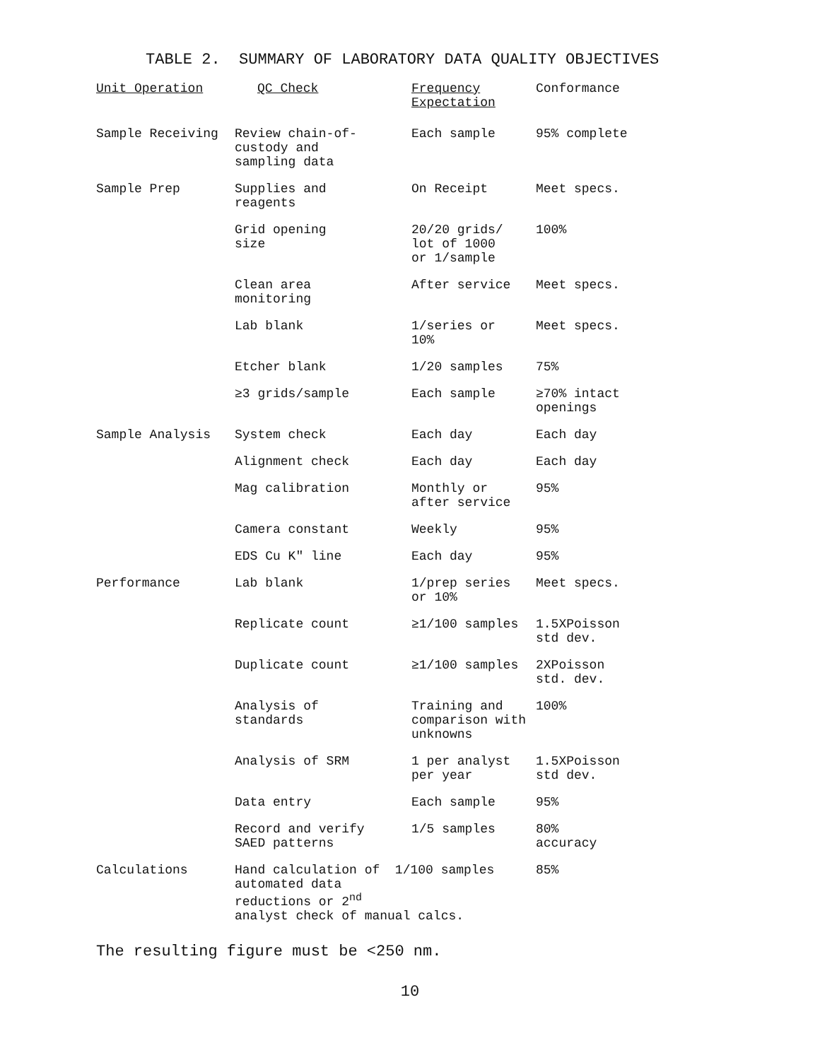TABLE 2. SUMMARY OF LABORATORY DATA QUALITY OBJECTIVES
| Unit Operation | QC Check | Frequency Expectation | Conformance |
| --- | --- | --- | --- |
| Sample Receiving | Review chain-of- custody and sampling data | Each sample | 95% complete |
| Sample Prep | Supplies and reagents | On Receipt | Meet specs. |
| | Grid opening size | 20/20 grids/ lot of 1000 or 1/sample | 100% |
| | Clean area monitoring | After service | Meet specs. |
| | Lab blank | 1/series or 10% | Meet specs. |
| | Etcher blank | 1/20 samples | 75% |
| | ≥3 grids/sample | Each sample | ≥70% intact openings |
| Sample Analysis | System check | Each day | Each day |
| | Alignment check | Each day | Each day |
| | Mag calibration | Monthly or after service | 95% |
| | Camera constant | Weekly | 95% |
| | EDS Cu K" line | Each day | 95% |
| Performance | Lab blank | 1/prep series or 10% | Meet specs. |
| | Replicate count | ≥1/100 samples | 1.5XPoisson std dev. |
| | Duplicate count | ≥1/100 samples | 2XPoisson std. dev. |
| | Analysis of standards | Training and comparison with unknowns | 100% |
| | Analysis of SRM | 1 per analyst per year | 1.5XPoisson std dev. |
| | Data entry | Each sample | 95% |
| | Record and verify SAED patterns | 1/5 samples | 80% accuracy |
| Calculations | Hand calculation of 1/100 samples automated data reductions or 2<sup>nd</sup> analyst check of manual calcs. | | 85% |
The resulting figure must be <250 nm.
10